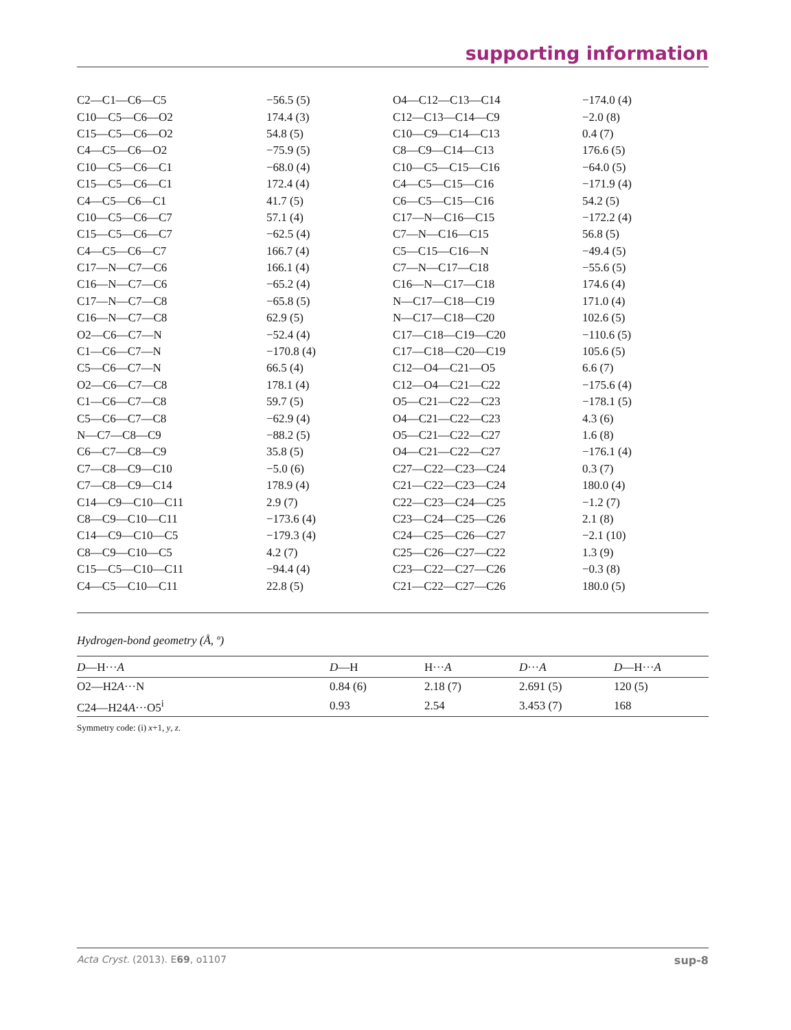supporting information
| C2—C1—C6—C5 | −56.5 (5) | O4—C12—C13—C14 | −174.0 (4) |
| C10—C5—C6—O2 | 174.4 (3) | C12—C13—C14—C9 | −2.0 (8) |
| C15—C5—C6—O2 | 54.8 (5) | C10—C9—C14—C13 | 0.4 (7) |
| C4—C5—C6—O2 | −75.9 (5) | C8—C9—C14—C13 | 176.6 (5) |
| C10—C5—C6—C1 | −68.0 (4) | C10—C5—C15—C16 | −64.0 (5) |
| C15—C5—C6—C1 | 172.4 (4) | C4—C5—C15—C16 | −171.9 (4) |
| C4—C5—C6—C1 | 41.7 (5) | C6—C5—C15—C16 | 54.2 (5) |
| C10—C5—C6—C7 | 57.1 (4) | C17—N—C16—C15 | −172.2 (4) |
| C15—C5—C6—C7 | −62.5 (4) | C7—N—C16—C15 | 56.8 (5) |
| C4—C5—C6—C7 | 166.7 (4) | C5—C15—C16—N | −49.4 (5) |
| C17—N—C7—C6 | 166.1 (4) | C7—N—C17—C18 | −55.6 (5) |
| C16—N—C7—C6 | −65.2 (4) | C16—N—C17—C18 | 174.6 (4) |
| C17—N—C7—C8 | −65.8 (5) | N—C17—C18—C19 | 171.0 (4) |
| C16—N—C7—C8 | 62.9 (5) | N—C17—C18—C20 | 102.6 (5) |
| O2—C6—C7—N | −52.4 (4) | C17—C18—C19—C20 | −110.6 (5) |
| C1—C6—C7—N | −170.8 (4) | C17—C18—C20—C19 | 105.6 (5) |
| C5—C6—C7—N | 66.5 (4) | C12—O4—C21—O5 | 6.6 (7) |
| O2—C6—C7—C8 | 178.1 (4) | C12—O4—C21—C22 | −175.6 (4) |
| C1—C6—C7—C8 | 59.7 (5) | O5—C21—C22—C23 | −178.1 (5) |
| C5—C6—C7—C8 | −62.9 (4) | O4—C21—C22—C23 | 4.3 (6) |
| N—C7—C8—C9 | −88.2 (5) | O5—C21—C22—C27 | 1.6 (8) |
| C6—C7—C8—C9 | 35.8 (5) | O4—C21—C22—C27 | −176.1 (4) |
| C7—C8—C9—C10 | −5.0 (6) | C27—C22—C23—C24 | 0.3 (7) |
| C7—C8—C9—C14 | 178.9 (4) | C21—C22—C23—C24 | 180.0 (4) |
| C14—C9—C10—C11 | 2.9 (7) | C22—C23—C24—C25 | −1.2 (7) |
| C8—C9—C10—C11 | −173.6 (4) | C23—C24—C25—C26 | 2.1 (8) |
| C14—C9—C10—C5 | −179.3 (4) | C24—C25—C26—C27 | −2.1 (10) |
| C8—C9—C10—C5 | 4.2 (7) | C25—C26—C27—C22 | 1.3 (9) |
| C15—C5—C10—C11 | −94.4 (4) | C23—C22—C27—C26 | −0.3 (8) |
| C4—C5—C10—C11 | 22.8 (5) | C21—C22—C27—C26 | 180.0 (5) |
Hydrogen-bond geometry (Å, º)
| D —H··· A | D —H | H··· A | D ··· A | D —H··· A |
| --- | --- | --- | --- | --- |
| O2—H2 A ···N | 0.84 (6) | 2.18 (7) | 2.691 (5) | 120 (5) |
| C24—H24 A ···O5<sup>i</sup> | 0.93 | 2.54 | 3.453 (7) | 168 |
Symmetry code: (i) x+1, y, z.
Acta Cryst. (2013). E69, o1107 sup-8